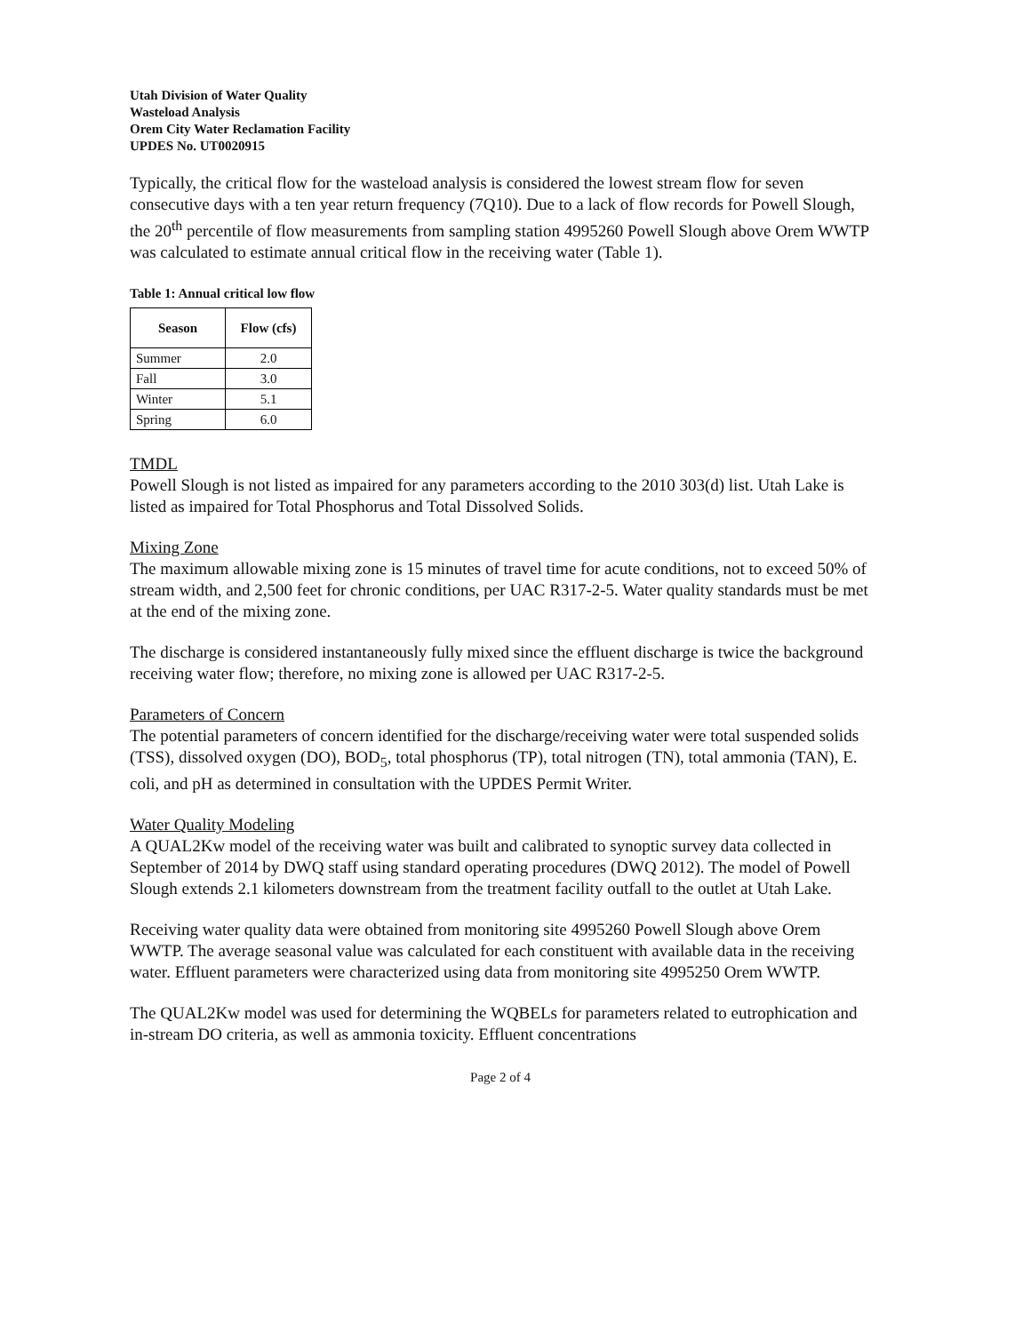Utah Division of Water Quality
Wasteload Analysis
Orem City Water Reclamation Facility
UPDES No. UT0020915
Typically, the critical flow for the wasteload analysis is considered the lowest stream flow for seven consecutive days with a ten year return frequency (7Q10). Due to a lack of flow records for Powell Slough, the 20<sup>th</sup> percentile of flow measurements from sampling station 4995260 Powell Slough above Orem WWTP was calculated to estimate annual critical flow in the receiving water (Table 1).
Table 1: Annual critical low flow
| Season | Flow (cfs) |
| --- | --- |
| Summer | 2.0 |
| Fall | 3.0 |
| Winter | 5.1 |
| Spring | 6.0 |
TMDL
Powell Slough is not listed as impaired for any parameters according to the 2010 303(d) list. Utah Lake is listed as impaired for Total Phosphorus and Total Dissolved Solids.
Mixing Zone
The maximum allowable mixing zone is 15 minutes of travel time for acute conditions, not to exceed 50% of stream width, and 2,500 feet for chronic conditions, per UAC R317-2-5. Water quality standards must be met at the end of the mixing zone.
The discharge is considered instantaneously fully mixed since the effluent discharge is twice the background receiving water flow; therefore, no mixing zone is allowed per UAC R317-2-5.
Parameters of Concern
The potential parameters of concern identified for the discharge/receiving water were total suspended solids (TSS), dissolved oxygen (DO), BOD<sub>5</sub>, total phosphorus (TP), total nitrogen (TN), total ammonia (TAN), E. coli, and pH as determined in consultation with the UPDES Permit Writer.
Water Quality Modeling
A QUAL2Kw model of the receiving water was built and calibrated to synoptic survey data collected in September of 2014 by DWQ staff using standard operating procedures (DWQ 2012). The model of Powell Slough extends 2.1 kilometers downstream from the treatment facility outfall to the outlet at Utah Lake.
Receiving water quality data were obtained from monitoring site 4995260 Powell Slough above Orem WWTP. The average seasonal value was calculated for each constituent with available data in the receiving water. Effluent parameters were characterized using data from monitoring site 4995250 Orem WWTP.
The QUAL2Kw model was used for determining the WQBELs for parameters related to eutrophication and in-stream DO criteria, as well as ammonia toxicity. Effluent concentrations
Page 2 of 4